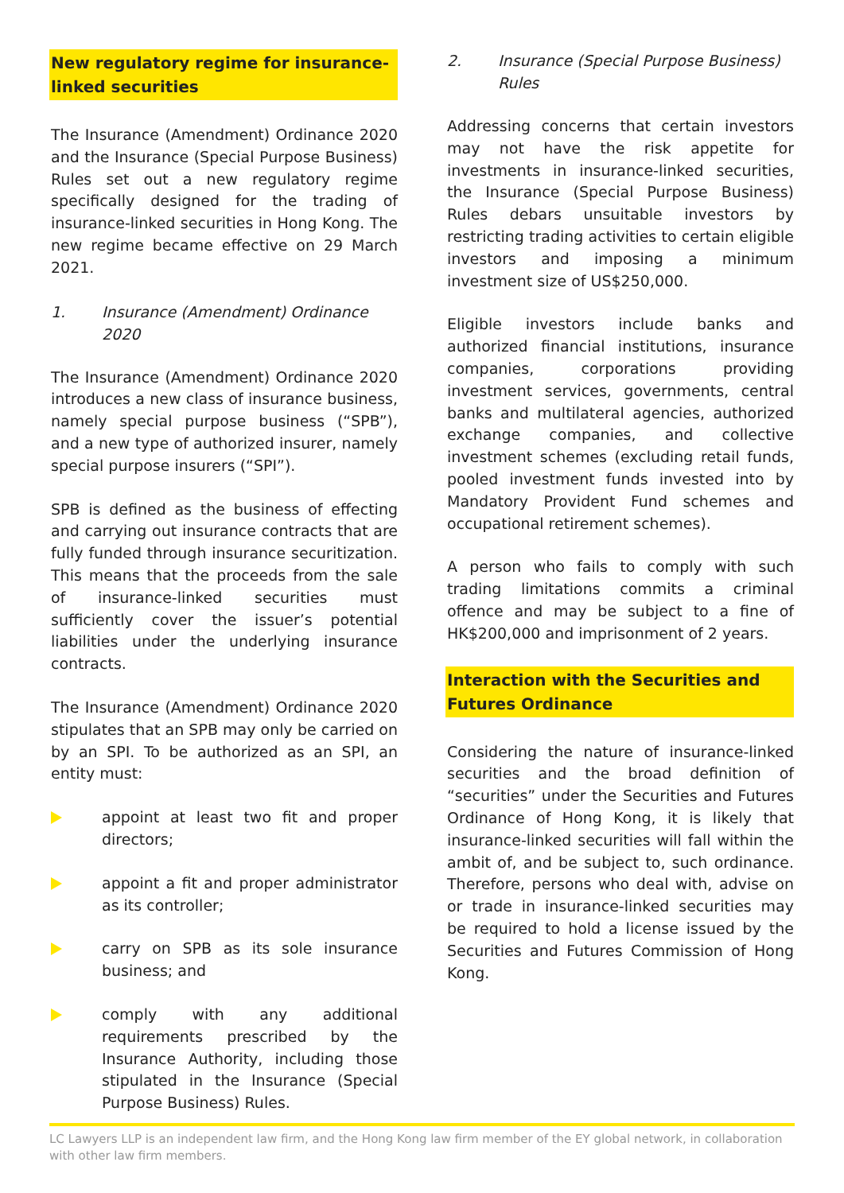New regulatory regime for insurance-linked securities
The Insurance (Amendment) Ordinance 2020 and the Insurance (Special Purpose Business) Rules set out a new regulatory regime specifically designed for the trading of insurance-linked securities in Hong Kong. The new regime became effective on 29 March 2021.
1. Insurance (Amendment) Ordinance 2020
The Insurance (Amendment) Ordinance 2020 introduces a new class of insurance business, namely special purpose business (“SPB”), and a new type of authorized insurer, namely special purpose insurers (“SPI”).
SPB is defined as the business of effecting and carrying out insurance contracts that are fully funded through insurance securitization. This means that the proceeds from the sale of insurance-linked securities must sufficiently cover the issuer’s potential liabilities under the underlying insurance contracts.
The Insurance (Amendment) Ordinance 2020 stipulates that an SPB may only be carried on by an SPI. To be authorized as an SPI, an entity must:
appoint at least two fit and proper directors;
appoint a fit and proper administrator as its controller;
carry on SPB as its sole insurance business; and
comply with any additional requirements prescribed by the Insurance Authority, including those stipulated in the Insurance (Special Purpose Business) Rules.
2. Insurance (Special Purpose Business) Rules
Addressing concerns that certain investors may not have the risk appetite for investments in insurance-linked securities, the Insurance (Special Purpose Business) Rules debars unsuitable investors by restricting trading activities to certain eligible investors and imposing a minimum investment size of US$250,000.
Eligible investors include banks and authorized financial institutions, insurance companies, corporations providing investment services, governments, central banks and multilateral agencies, authorized exchange companies, and collective investment schemes (excluding retail funds, pooled investment funds invested into by Mandatory Provident Fund schemes and occupational retirement schemes).
A person who fails to comply with such trading limitations commits a criminal offence and may be subject to a fine of HK$200,000 and imprisonment of 2 years.
Interaction with the Securities and Futures Ordinance
Considering the nature of insurance-linked securities and the broad definition of “securities” under the Securities and Futures Ordinance of Hong Kong, it is likely that insurance-linked securities will fall within the ambit of, and be subject to, such ordinance. Therefore, persons who deal with, advise on or trade in insurance-linked securities may be required to hold a license issued by the Securities and Futures Commission of Hong Kong.
LC Lawyers LLP is an independent law firm, and the Hong Kong law firm member of the EY global network, in collaboration with other law firm members.